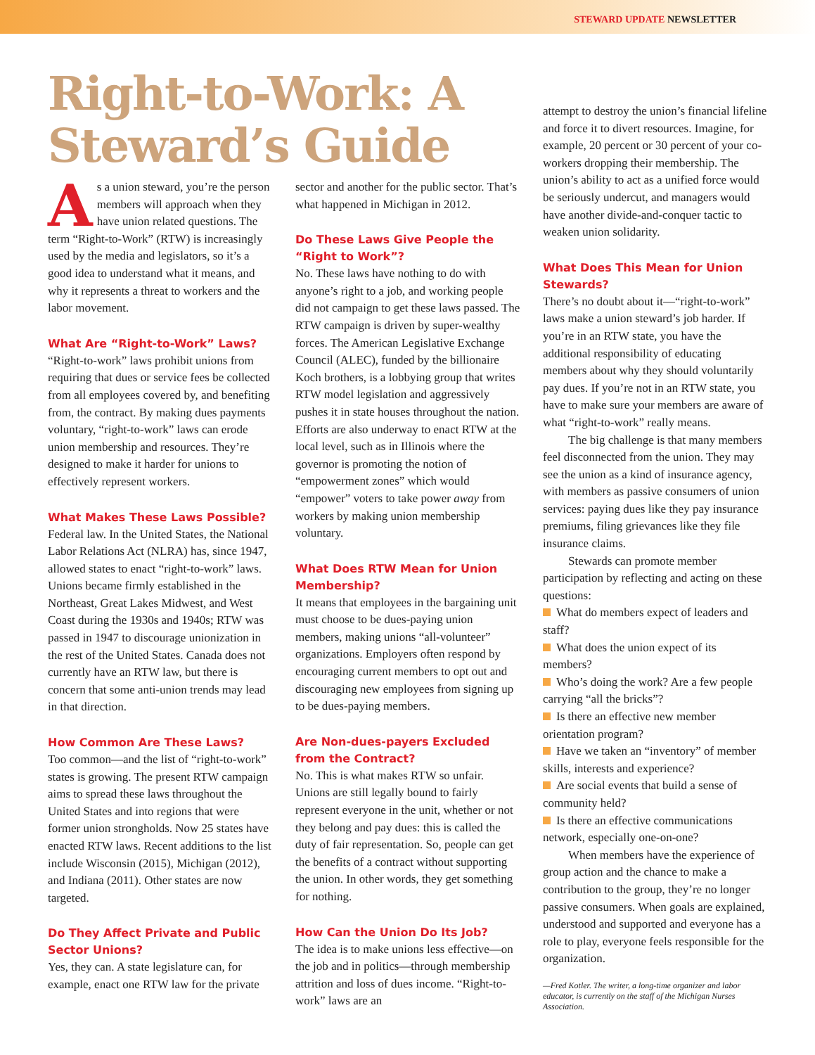STEWARD UPDATE NEWSLETTER
Right-to-Work: A Steward’s Guide
As a union steward, you’re the person members will approach when they have union related questions. The term “Right-to-Work” (RTW) is increasingly used by the media and legislators, so it’s a good idea to understand what it means, and why it represents a threat to workers and the labor movement.
What Are “Right-to-Work” Laws?
“Right-to-work” laws prohibit unions from requiring that dues or service fees be collected from all employees covered by, and benefiting from, the contract. By making dues payments voluntary, “right-to-work” laws can erode union membership and resources. They’re designed to make it harder for unions to effectively represent workers.
What Makes These Laws Possible?
Federal law. In the United States, the National Labor Relations Act (NLRA) has, since 1947, allowed states to enact “right-to-work” laws. Unions became firmly established in the Northeast, Great Lakes Midwest, and West Coast during the 1930s and 1940s; RTW was passed in 1947 to discourage unionization in the rest of the United States. Canada does not currently have an RTW law, but there is concern that some anti-union trends may lead in that direction.
How Common Are These Laws?
Too common—and the list of “right-to-work” states is growing. The present RTW campaign aims to spread these laws throughout the United States and into regions that were former union strongholds. Now 25 states have enacted RTW laws. Recent additions to the list include Wisconsin (2015), Michigan (2012), and Indiana (2011). Other states are now targeted.
Do They Affect Private and Public Sector Unions?
Yes, they can. A state legislature can, for example, enact one RTW law for the private
sector and another for the public sector. That’s what happened in Michigan in 2012.
Do These Laws Give People the “Right to Work”?
No. These laws have nothing to do with anyone’s right to a job, and working people did not campaign to get these laws passed. The RTW campaign is driven by super-wealthy forces. The American Legislative Exchange Council (ALEC), funded by the billionaire Koch brothers, is a lobbying group that writes RTW model legislation and aggressively pushes it in state houses throughout the nation. Efforts are also underway to enact RTW at the local level, such as in Illinois where the governor is promoting the notion of “empowerment zones” which would “empower” voters to take power away from workers by making union membership voluntary.
What Does RTW Mean for Union Membership?
It means that employees in the bargaining unit must choose to be dues-paying union members, making unions “all-volunteer” organizations. Employers often respond by encouraging current members to opt out and discouraging new employees from signing up to be dues-paying members.
Are Non-dues-payers Excluded from the Contract?
No. This is what makes RTW so unfair. Unions are still legally bound to fairly represent everyone in the unit, whether or not they belong and pay dues: this is called the duty of fair representation. So, people can get the benefits of a contract without supporting the union. In other words, they get something for nothing.
How Can the Union Do Its Job?
The idea is to make unions less effective—on the job and in politics—through membership attrition and loss of dues income. “Right-to-work” laws are an
attempt to destroy the union’s financial lifeline and force it to divert resources. Imagine, for example, 20 percent or 30 percent of your co-workers dropping their membership. The union’s ability to act as a unified force would be seriously undercut, and managers would have another divide-and-conquer tactic to weaken union solidarity.
What Does This Mean for Union Stewards?
There’s no doubt about it—“right-to-work” laws make a union steward’s job harder. If you’re in an RTW state, you have the additional responsibility of educating members about why they should voluntarily pay dues. If you’re not in an RTW state, you have to make sure your members are aware of what “right-to-work” really means.
The big challenge is that many members feel disconnected from the union. They may see the union as a kind of insurance agency, with members as passive consumers of union services: paying dues like they pay insurance premiums, filing grievances like they file insurance claims.
Stewards can promote member participation by reflecting and acting on these questions:
What do members expect of leaders and staff?
What does the union expect of its members?
Who’s doing the work? Are a few people carrying “all the bricks”?
Is there an effective new member orientation program?
Have we taken an “inventory” of member skills, interests and experience?
Are social events that build a sense of community held?
Is there an effective communications network, especially one-on-one?
When members have the experience of group action and the chance to make a contribution to the group, they’re no longer passive consumers. When goals are explained, understood and supported and everyone has a role to play, everyone feels responsible for the organization.
—Fred Kotler. The writer, a long-time organizer and labor educator, is currently on the staff of the Michigan Nurses Association.